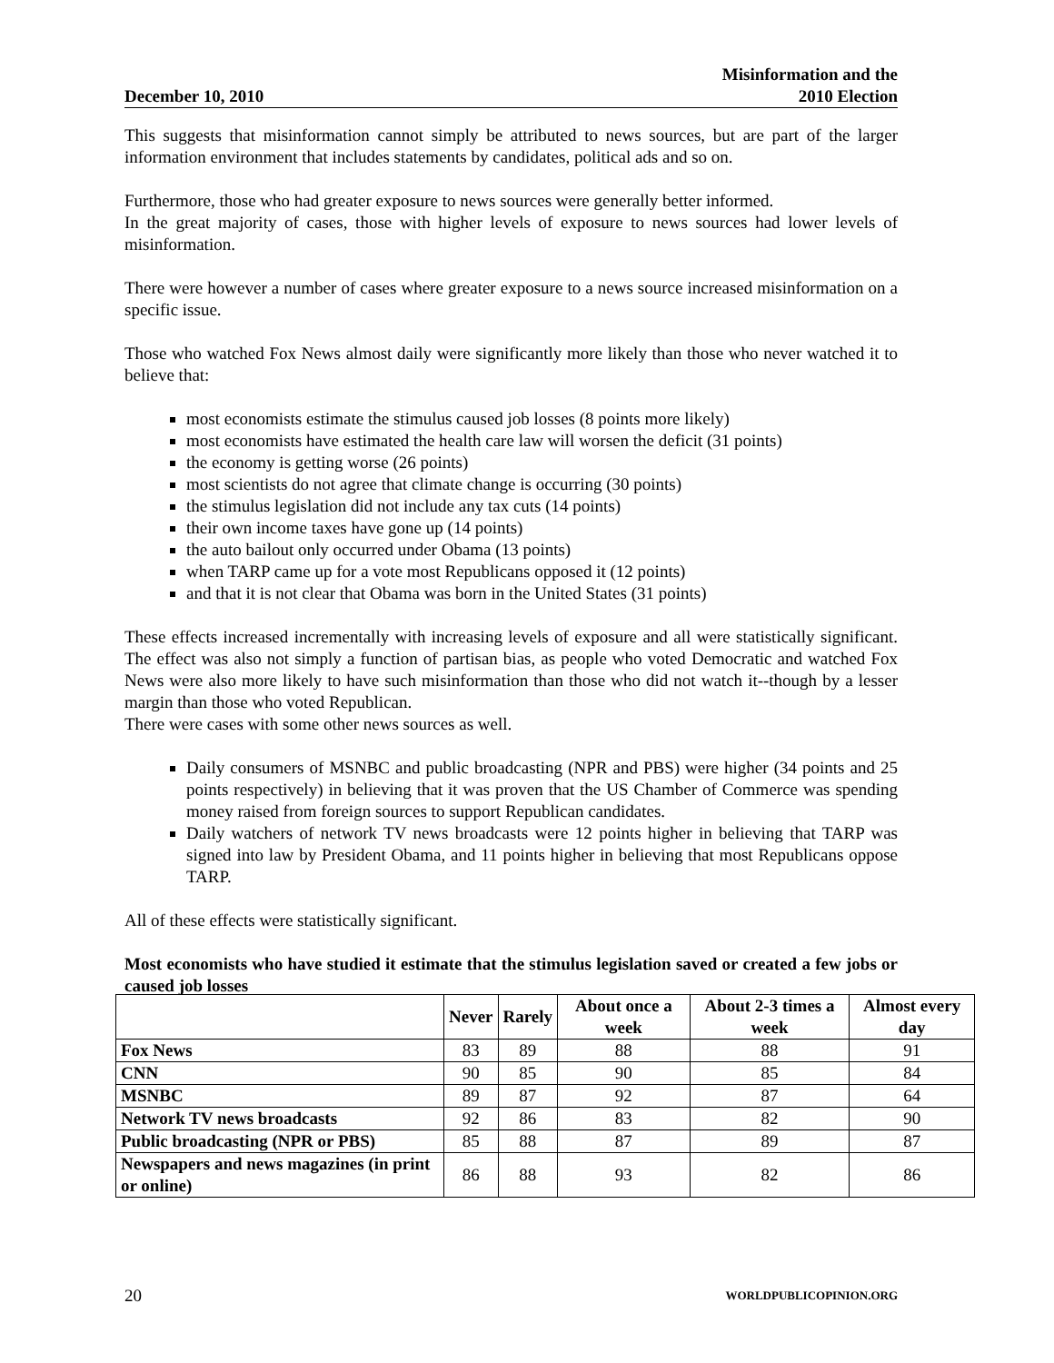December 10, 2010 Misinformation and the
2010 Election
This suggests that misinformation cannot simply be attributed to news sources, but are part of the larger information environment that includes statements by candidates, political ads and so on.
Furthermore, those who had greater exposure to news sources were generally better informed.
In the great majority of cases, those with higher levels of exposure to news sources had lower levels of misinformation.
There were however a number of cases where greater exposure to a news source increased misinformation on a specific issue.
Those who watched Fox News almost daily were significantly more likely than those who never watched it to believe that:
most economists estimate the stimulus caused job losses (8 points more likely)
most economists have estimated the health care law will worsen the deficit (31 points)
the economy is getting worse (26 points)
most scientists do not agree that climate change is occurring (30 points)
the stimulus legislation did not include any tax cuts (14 points)
their own income taxes have gone up (14 points)
the auto bailout only occurred under Obama (13 points)
when TARP came up for a vote most Republicans opposed it (12 points)
and that it is not clear that Obama was born in the United States (31 points)
These effects increased incrementally with increasing levels of exposure and all were statistically significant. The effect was also not simply a function of partisan bias, as people who voted Democratic and watched Fox News were also more likely to have such misinformation than those who did not watch it--though by a lesser margin than those who voted Republican.
There were cases with some other news sources as well.
Daily consumers of MSNBC and public broadcasting (NPR and PBS) were higher (34 points and 25 points respectively) in believing that it was proven that the US Chamber of Commerce was spending money raised from foreign sources to support Republican candidates.
Daily watchers of network TV news broadcasts were 12 points higher in believing that TARP was signed into law by President Obama, and 11 points higher in believing that most Republicans oppose TARP.
All of these effects were statistically significant.
Most economists who have studied it estimate that the stimulus legislation saved or created a few jobs or caused job losses
| | Never | Rarely | About once a week | About 2-3 times a week | Almost every day |
| --- | --- | --- | --- | --- | --- |
| Fox News | 83 | 89 | 88 | 88 | 91 |
| CNN | 90 | 85 | 90 | 85 | 84 |
| MSNBC | 89 | 87 | 92 | 87 | 64 |
| Network TV news broadcasts | 92 | 86 | 83 | 82 | 90 |
| Public broadcasting (NPR or PBS) | 85 | 88 | 87 | 89 | 87 |
| Newspapers and news magazines (in print or online) | 86 | 88 | 93 | 82 | 86 |
20 WORLDPUBLICOPINION.ORG